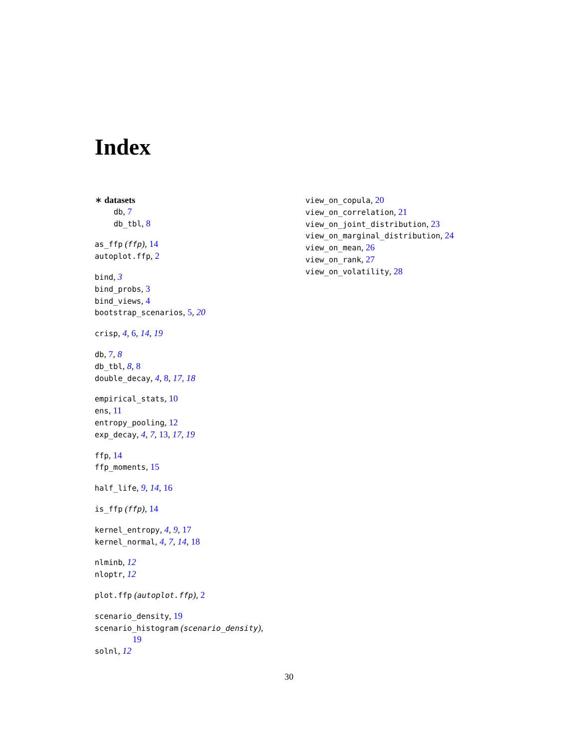Index
∗ datasets
db, 7
db_tbl, 8
as_ffp (ffp), 14
autoplot.ffp, 2
bind, 3
bind_probs, 3
bind_views, 4
bootstrap_scenarios, 5, 20
crisp, 4, 6, 14, 19
db, 7, 8
db_tbl, 8, 8
double_decay, 4, 8, 17, 18
empirical_stats, 10
ens, 11
entropy_pooling, 12
exp_decay, 4, 7, 13, 17, 19
ffp, 14
ffp_moments, 15
half_life, 9, 14, 16
is_ffp (ffp), 14
kernel_entropy, 4, 9, 17
kernel_normal, 4, 7, 14, 18
nlminb, 12
nloptr, 12
plot.ffp (autoplot.ffp), 2
scenario_density, 19
scenario_histogram (scenario_density),
19
solnl, 12
view_on_copula, 20
view_on_correlation, 21
view_on_joint_distribution, 23
view_on_marginal_distribution, 24
view_on_mean, 26
view_on_rank, 27
view_on_volatility, 28
30